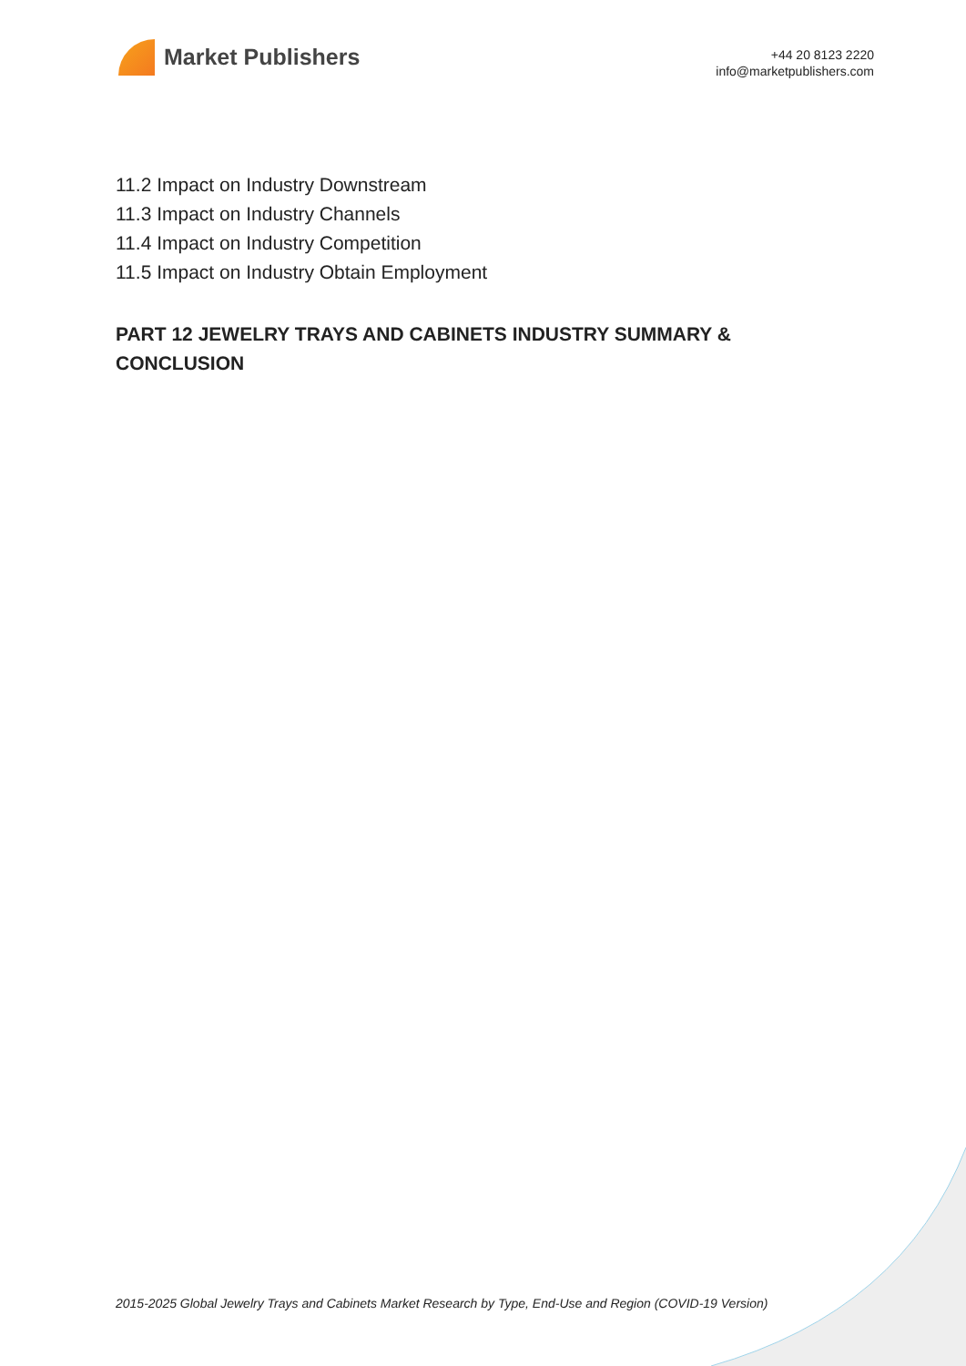Market Publishers
+44 20 8123 2220
info@marketpublishers.com
11.2 Impact on Industry Downstream
11.3 Impact on Industry Channels
11.4 Impact on Industry Competition
11.5 Impact on Industry Obtain Employment
PART 12 JEWELRY TRAYS AND CABINETS INDUSTRY SUMMARY & CONCLUSION
2015-2025 Global Jewelry Trays and Cabinets Market Research by Type, End-Use and Region (COVID-19 Version)